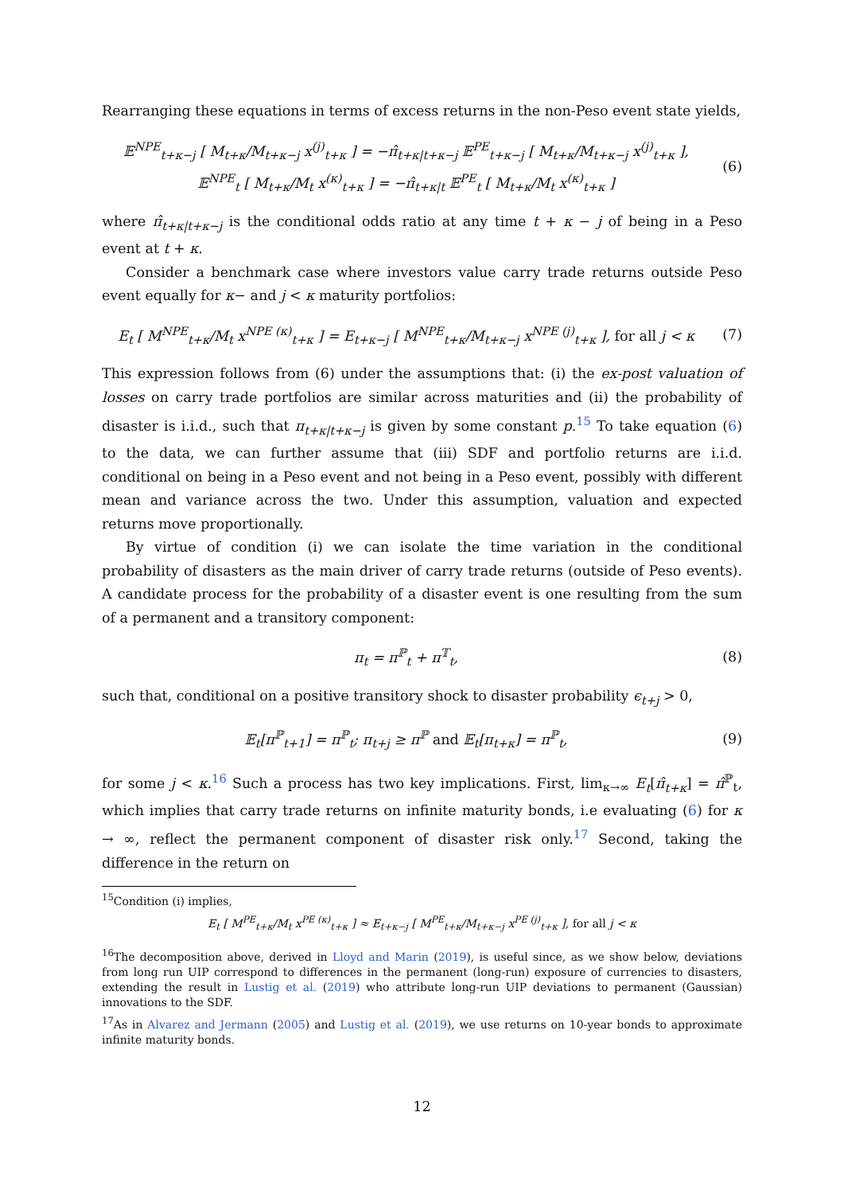Rearranging these equations in terms of excess returns in the non-Peso event state yields,
𝔼<sup>NPE</sup><sub>t+κ−j</sub> [ M<sub>t+κ</sub>/M<sub>t+κ−j</sub> x<sup>(j)</sup><sub>t+κ</sub> ] = −π̂<sub>t+κ|t+κ−j</sub> 𝔼<sup>PE</sup><sub>t+κ−j</sub> [ M<sub>t+κ</sub>/M<sub>t+κ−j</sub> x<sup>(j)</sup><sub>t+κ</sub> ],
𝔼<sup>NPE</sup><sub>t</sub> [ M<sub>t+κ</sub>/M<sub>t</sub> x<sup>(κ)</sup><sub>t+κ</sub> ] = −π̂<sub>t+κ|t</sub> 𝔼<sup>PE</sup><sub>t</sub> [ M<sub>t+κ</sub>/M<sub>t</sub> x<sup>(κ)</sup><sub>t+κ</sub> ]
(6)
where π̂<sub>t+κ|t+κ−j</sub> is the conditional odds ratio at any time t + κ − j of being in a Peso event at t + κ.
Consider a benchmark case where investors value carry trade returns outside Peso event equally for κ− and j < κ maturity portfolios:
E<sub>t</sub> [ M<sup>NPE</sup><sub>t+κ</sub>/M<sub>t</sub> x<sup>NPE (κ)</sup><sub>t+κ</sub> ] = E<sub>t+κ−j</sub> [ M<sup>NPE</sup><sub>t+κ</sub>/M<sub>t+κ−j</sub> x<sup>NPE (j)</sup><sub>t+κ</sub> ], for all j < κ
(7)
This expression follows from (6) under the assumptions that: (i) the ex-post valuation of losses on carry trade portfolios are similar across maturities and (ii) the probability of disaster is i.i.d., such that π<sub>t+κ|t+κ−j</sub> is given by some constant p.<sup>15</sup> To take equation (6) to the data, we can further assume that (iii) SDF and portfolio returns are i.i.d. conditional on being in a Peso event and not being in a Peso event, possibly with different mean and variance across the two. Under this assumption, valuation and expected returns move proportionally.
By virtue of condition (i) we can isolate the time variation in the conditional probability of disasters as the main driver of carry trade returns (outside of Peso events). A candidate process for the probability of a disaster event is one resulting from the sum of a permanent and a transitory component:
π<sub>t</sub> = π<sup>ℙ</sup><sub>t</sub> + π<sup>𝕋</sup><sub>t</sub>, (8)
such that, conditional on a positive transitory shock to disaster probability ϵ<sub>t+j</sub> > 0,
𝔼<sub>t</sub>[π<sup>ℙ</sup><sub>t+1</sub>] = π<sup>ℙ</sup><sub>t</sub>; π<sub>t+j</sub> ≥ π<sup>ℙ</sup> and 𝔼<sub>t</sub>[π<sub>t+κ</sub>] = π<sup>ℙ</sup><sub>t</sub>,
(9)
for some j < κ.<sup>16</sup> Such a process has two key implications. First, lim<sub>κ→∞</sub> E<sub>t</sub>[π̂<sub>t+κ</sub>] = π̂<sup>ℙ</sup><sub>t</sub>, which implies that carry trade returns on infinite maturity bonds, i.e evaluating (6) for κ → ∞, reflect the permanent component of disaster risk only.<sup>17</sup> Second, taking the difference in the return on
<sup>15</sup> Condition (i) implies,
E<sub>t</sub> [ M<sup>PE</sup><sub>t+κ</sub>/M<sub>t</sub> x<sup>PE (κ)</sup><sub>t+κ</sub> ] ≈ E<sub>t+κ−j</sub> [ M<sup>PE</sup><sub>t+κ</sub>/M<sub>t+κ−j</sub> x<sup>PE (j)</sup><sub>t+κ</sub> ], for all j < κ
<sup>16</sup> The decomposition above, derived in Lloyd and Marin (2019), is useful since, as we show below, deviations from long run UIP correspond to differences in the permanent (long-run) exposure of currencies to disasters, extending the result in Lustig et al. (2019) who attribute long-run UIP deviations to permanent (Gaussian) innovations to the SDF.
<sup>17</sup> As in Alvarez and Jermann (2005) and Lustig et al. (2019), we use returns on 10-year bonds to approximate infinite maturity bonds.
12